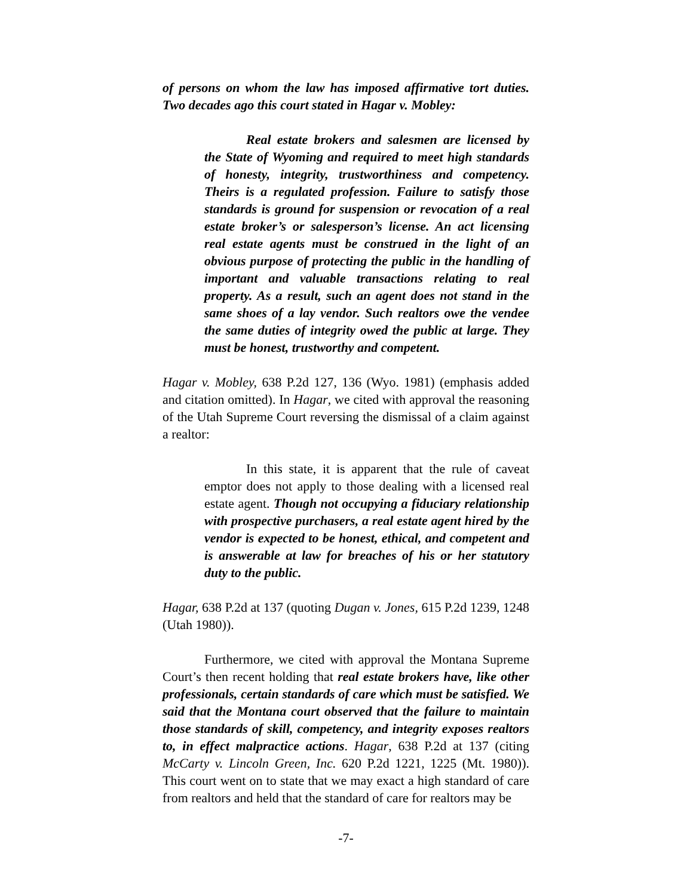of persons on whom the law has imposed affirmative tort duties. Two decades ago this court stated in Hagar v. Mobley:
Real estate brokers and salesmen are licensed by the State of Wyoming and required to meet high standards of honesty, integrity, trustworthiness and competency. Theirs is a regulated profession. Failure to satisfy those standards is ground for suspension or revocation of a real estate broker’s or salesperson’s license. An act licensing real estate agents must be construed in the light of an obvious purpose of protecting the public in the handling of important and valuable transactions relating to real property. As a result, such an agent does not stand in the same shoes of a lay vendor. Such realtors owe the vendee the same duties of integrity owed the public at large. They must be honest, trustworthy and competent.
Hagar v. Mobley, 638 P.2d 127, 136 (Wyo. 1981) (emphasis added and citation omitted). In Hagar, we cited with approval the reasoning of the Utah Supreme Court reversing the dismissal of a claim against a realtor:
In this state, it is apparent that the rule of caveat emptor does not apply to those dealing with a licensed real estate agent. Though not occupying a fiduciary relationship with prospective purchasers, a real estate agent hired by the vendor is expected to be honest, ethical, and competent and is answerable at law for breaches of his or her statutory duty to the public.
Hagar, 638 P.2d at 137 (quoting Dugan v. Jones, 615 P.2d 1239, 1248 (Utah 1980)).
Furthermore, we cited with approval the Montana Supreme Court’s then recent holding that real estate brokers have, like other professionals, certain standards of care which must be satisfied. We said that the Montana court observed that the failure to maintain those standards of skill, competency, and integrity exposes realtors to, in effect malpractice actions. Hagar, 638 P.2d at 137 (citing McCarty v. Lincoln Green, Inc. 620 P.2d 1221, 1225 (Mt. 1980)). This court went on to state that we may exact a high standard of care from realtors and held that the standard of care for realtors may be
-7-